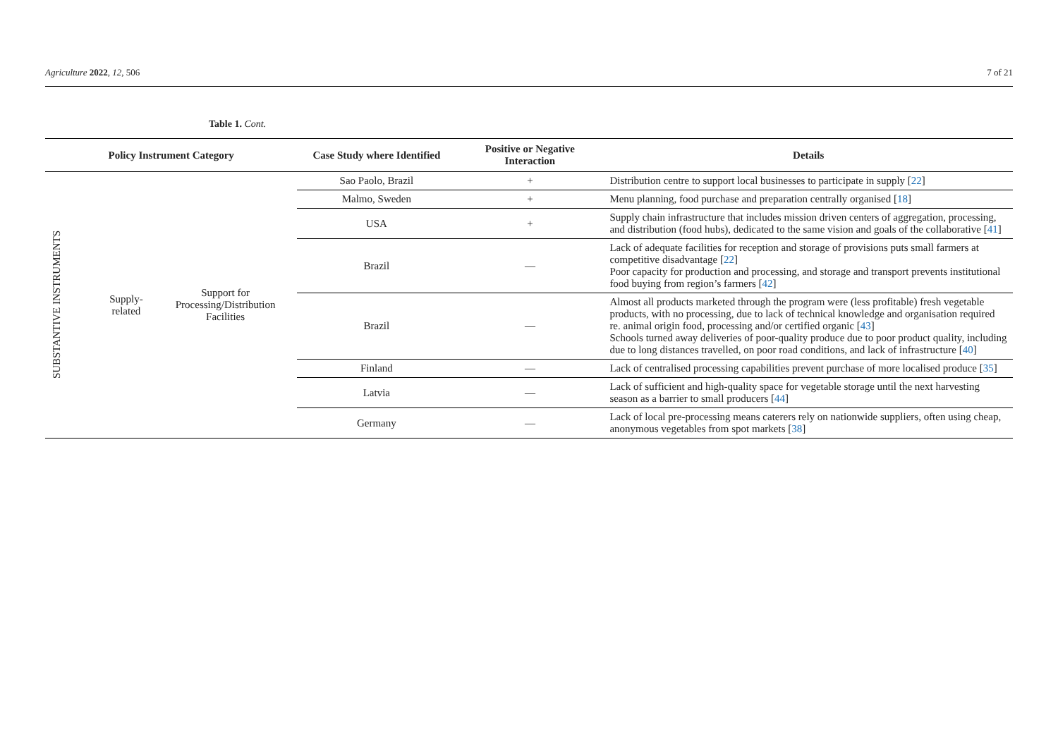Agriculture 2022, 12, 506 7 of 21
Table 1. Cont.
| Policy Instrument Category | | | Case Study where Identified | Positive or Negative Interaction | Details |
| --- | --- | --- | --- | --- | --- |
| SUBSTANTIVE INSTRUMENTS | Supply-related | Support for Processing/Distribution Facilities | Sao Paolo, Brazil | + | Distribution centre to support local businesses to participate in supply [ 22 ] |
| | | | Malmo, Sweden | + | Menu planning, food purchase and preparation centrally organised [ 18 ] |
| | | | USA | + | Supply chain infrastructure that includes mission driven centers of aggregation, processing, and distribution (food hubs), dedicated to the same vision and goals of the collaborative [ 41 ] |
| | | | Brazil | — | Lack of adequate facilities for reception and storage of provisions puts small farmers at competitive disadvantage [ 22 ] Poor capacity for production and processing, and storage and transport prevents institutional food buying from region’s farmers [ 42 ] |
| | | | Brazil | — | Almost all products marketed through the program were (less profitable) fresh vegetable products, with no processing, due to lack of technical knowledge and organisation required re. animal origin food, processing and/or certified organic [ 43 ] Schools turned away deliveries of poor-quality produce due to poor product quality, including due to long distances travelled, on poor road conditions, and lack of infrastructure [ 40 ] |
| | | | Finland | — | Lack of centralised processing capabilities prevent purchase of more localised produce [ 35 ] |
| | | | Latvia | — | Lack of sufficient and high-quality space for vegetable storage until the next harvesting season as a barrier to small producers [ 44 ] |
| | | | Germany | — | Lack of local pre-processing means caterers rely on nationwide suppliers, often using cheap, anonymous vegetables from spot markets [ 38 ] |